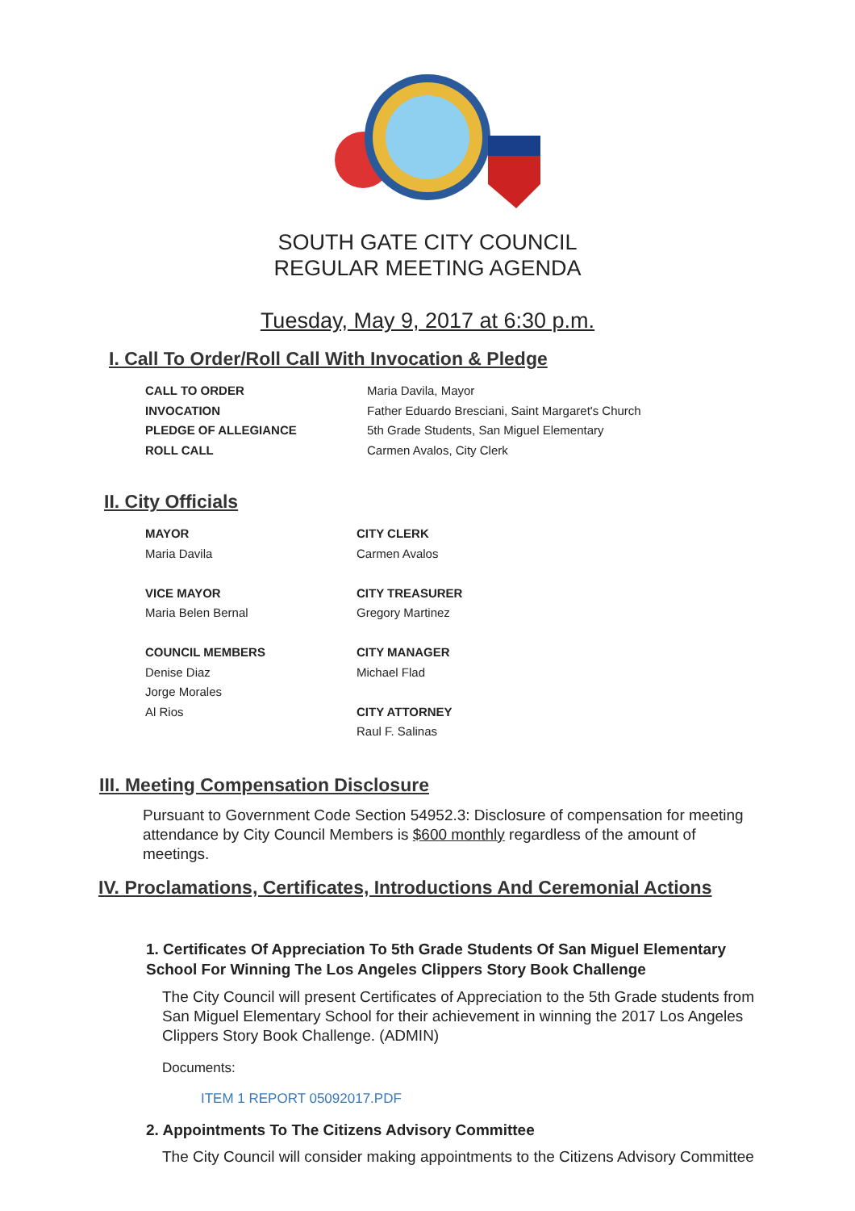SOUTH GATE CITY COUNCIL
REGULAR MEETING AGENDA
Tuesday, May 9, 2017 at 6:30 p.m.
I. Call To Order/Roll Call With Invocation & Pledge
CALL TO ORDER Maria Davila, Mayor INVOCATION Father Eduardo Bresciani, Saint Margaret's Church PLEDGE OF ALLEGIANCE 5th Grade Students, San Miguel Elementary ROLL CALL Carmen Avalos, City Clerk
II. City Officials
MAYOR
Maria Davila
VICE MAYOR
Maria Belen Bernal
COUNCIL MEMBERS
Denise Diaz
Jorge Morales
Al Rios
CITY CLERK
Carmen Avalos
CITY TREASURER
Gregory Martinez
CITY MANAGER
Michael Flad
CITY ATTORNEY
Raul F. Salinas
III. Meeting Compensation Disclosure
Pursuant to Government Code Section 54952.3: Disclosure of compensation for meeting attendance by City Council Members is $600 monthly regardless of the amount of meetings.
IV. Proclamations, Certificates, Introductions And Ceremonial Actions
1. Certificates Of Appreciation To 5th Grade Students Of San Miguel Elementary School For Winning The Los Angeles Clippers Story Book Challenge
The City Council will present Certificates of Appreciation to the 5th Grade students from San Miguel Elementary School for their achievement in winning the 2017 Los Angeles Clippers Story Book Challenge. (ADMIN)
Documents:
ITEM 1 REPORT 05092017.PDF
2. Appointments To The Citizens Advisory Committee
The City Council will consider making appointments to the Citizens Advisory Committee